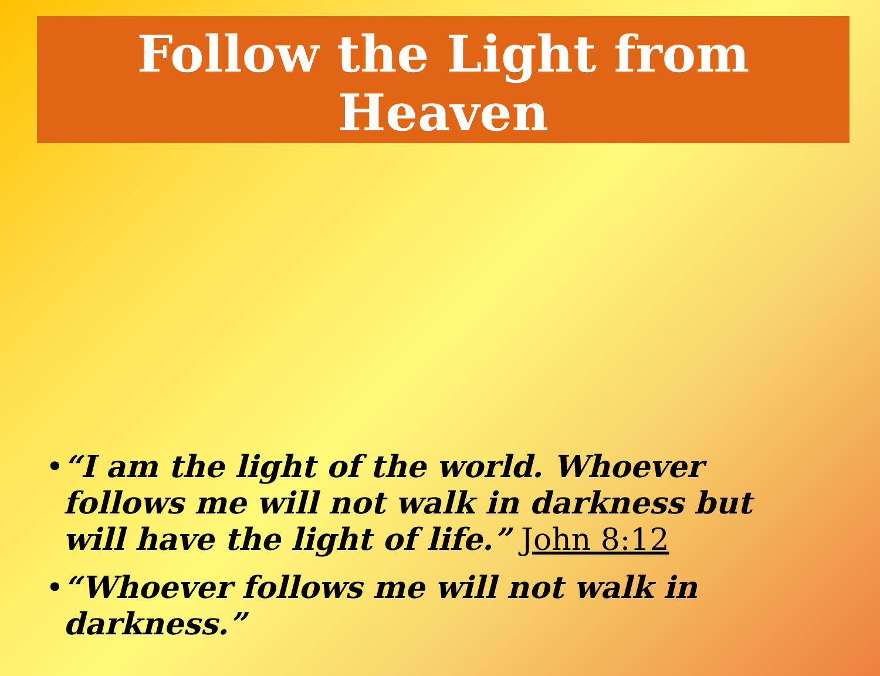Follow the Light from
Heaven
• “I am the light of the world. Whoever follows me will not walk in darkness but will have the light of life.” John 8:12
• “Whoever follows me will not walk in darkness.”